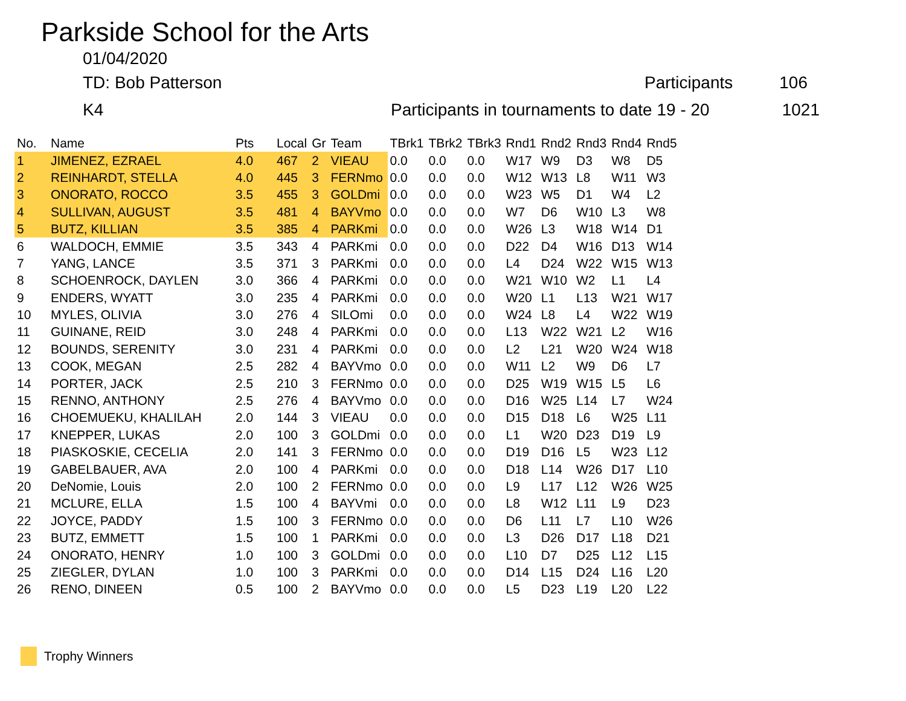Parkside School for the Arts
01/04/2020
TD: Bob Patterson Participants 106
K4 Participants in tournaments to date 19 - 20 1021
| No. | Name | Pts | Local | Gr | Team | TBrk1 | TBrk2 | TBrk3 | Rnd1 | Rnd2 | Rnd3 | Rnd4 | Rnd5 |
| --- | --- | --- | --- | --- | --- | --- | --- | --- | --- | --- | --- | --- | --- |
| 1 | JIMENEZ, EZRAEL | 4.0 | 467 | 2 | VIEAU | 0.0 | 0.0 | 0.0 | W17 | W9 | D3 | W8 | D5 |
| 2 | REINHARDT, STELLA | 4.0 | 445 | 3 | FERNmo | 0.0 | 0.0 | 0.0 | W12 | W13 | L8 | W11 | W3 |
| 3 | ONORATO, ROCCO | 3.5 | 455 | 3 | GOLDmi | 0.0 | 0.0 | 0.0 | W23 | W5 | D1 | W4 | L2 |
| 4 | SULLIVAN, AUGUST | 3.5 | 481 | 4 | BAYVmo | 0.0 | 0.0 | 0.0 | W7 | D6 | W10 | L3 | W8 |
| 5 | BUTZ, KILLIAN | 3.5 | 385 | 4 | PARKmi | 0.0 | 0.0 | 0.0 | W26 | L3 | W18 | W14 | D1 |
| 6 | WALDOCH, EMMIE | 3.5 | 343 | 4 | PARKmi | 0.0 | 0.0 | 0.0 | D22 | D4 | W16 | D13 | W14 |
| 7 | YANG, LANCE | 3.5 | 371 | 3 | PARKmi | 0.0 | 0.0 | 0.0 | L4 | D24 | W22 | W15 | W13 |
| 8 | SCHOENROCK, DAYLEN | 3.0 | 366 | 4 | PARKmi | 0.0 | 0.0 | 0.0 | W21 | W10 | W2 | L1 | L4 |
| 9 | ENDERS, WYATT | 3.0 | 235 | 4 | PARKmi | 0.0 | 0.0 | 0.0 | W20 | L1 | L13 | W21 | W17 |
| 10 | MYLES, OLIVIA | 3.0 | 276 | 4 | SILOmi | 0.0 | 0.0 | 0.0 | W24 | L8 | L4 | W22 | W19 |
| 11 | GUINANE, REID | 3.0 | 248 | 4 | PARKmi | 0.0 | 0.0 | 0.0 | L13 | W22 | W21 | L2 | W16 |
| 12 | BOUNDS, SERENITY | 3.0 | 231 | 4 | PARKmi | 0.0 | 0.0 | 0.0 | L2 | L21 | W20 | W24 | W18 |
| 13 | COOK, MEGAN | 2.5 | 282 | 4 | BAYVmo | 0.0 | 0.0 | 0.0 | W11 | L2 | W9 | D6 | L7 |
| 14 | PORTER, JACK | 2.5 | 210 | 3 | FERNmo | 0.0 | 0.0 | 0.0 | D25 | W19 | W15 | L5 | L6 |
| 15 | RENNO, ANTHONY | 2.5 | 276 | 4 | BAYVmo | 0.0 | 0.0 | 0.0 | D16 | W25 | L14 | L7 | W24 |
| 16 | CHOEMUEKU, KHALILAH | 2.0 | 144 | 3 | VIEAU | 0.0 | 0.0 | 0.0 | D15 | D18 | L6 | W25 | L11 |
| 17 | KNEPPER, LUKAS | 2.0 | 100 | 3 | GOLDmi | 0.0 | 0.0 | 0.0 | L1 | W20 | D23 | D19 | L9 |
| 18 | PIASKOSKIE, CECELIA | 2.0 | 141 | 3 | FERNmo | 0.0 | 0.0 | 0.0 | D19 | D16 | L5 | W23 | L12 |
| 19 | GABELBAUER, AVA | 2.0 | 100 | 4 | PARKmi | 0.0 | 0.0 | 0.0 | D18 | L14 | W26 | D17 | L10 |
| 20 | DeNomie, Louis | 2.0 | 100 | 2 | FERNmo | 0.0 | 0.0 | 0.0 | L9 | L17 | L12 | W26 | W25 |
| 21 | MCLURE, ELLA | 1.5 | 100 | 4 | BAYVmi | 0.0 | 0.0 | 0.0 | L8 | W12 | L11 | L9 | D23 |
| 22 | JOYCE, PADDY | 1.5 | 100 | 3 | FERNmo | 0.0 | 0.0 | 0.0 | D6 | L11 | L7 | L10 | W26 |
| 23 | BUTZ, EMMETT | 1.5 | 100 | 1 | PARKmi | 0.0 | 0.0 | 0.0 | L3 | D26 | D17 | L18 | D21 |
| 24 | ONORATO, HENRY | 1.0 | 100 | 3 | GOLDmi | 0.0 | 0.0 | 0.0 | L10 | D7 | D25 | L12 | L15 |
| 25 | ZIEGLER, DYLAN | 1.0 | 100 | 3 | PARKmi | 0.0 | 0.0 | 0.0 | D14 | L15 | D24 | L16 | L20 |
| 26 | RENO, DINEEN | 0.5 | 100 | 2 | BAYVmo | 0.0 | 0.0 | 0.0 | L5 | D23 | L19 | L20 | L22 |
Trophy Winners